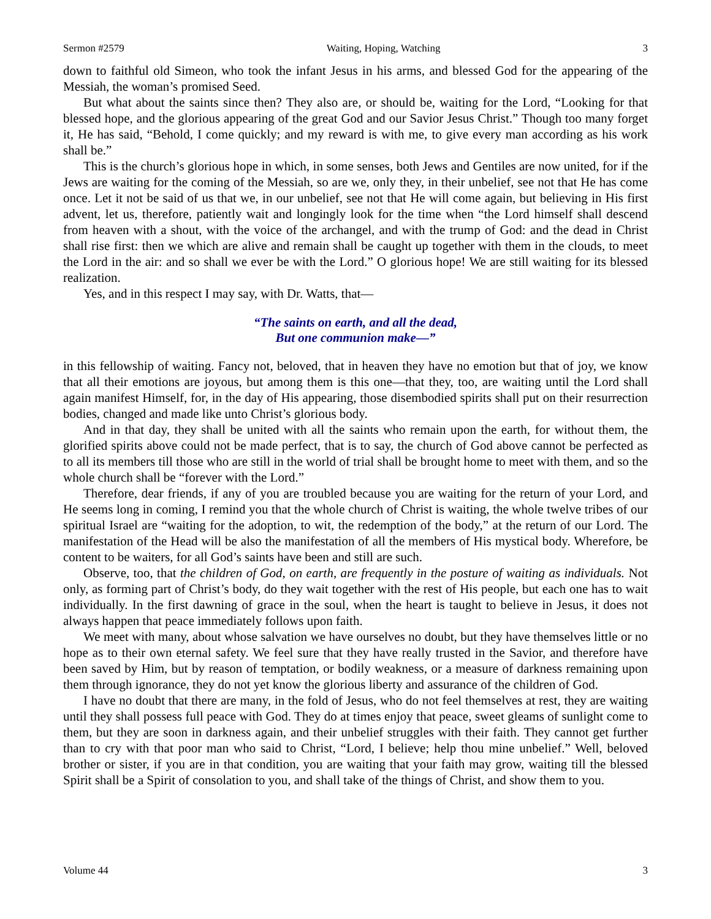Sermon #2579 Waiting, Hoping, Watching 3
down to faithful old Simeon, who took the infant Jesus in his arms, and blessed God for the appearing of the Messiah, the woman’s promised Seed.
But what about the saints since then? They also are, or should be, waiting for the Lord, “Looking for that blessed hope, and the glorious appearing of the great God and our Savior Jesus Christ.” Though too many forget it, He has said, “Behold, I come quickly; and my reward is with me, to give every man according as his work shall be.”
This is the church’s glorious hope in which, in some senses, both Jews and Gentiles are now united, for if the Jews are waiting for the coming of the Messiah, so are we, only they, in their unbelief, see not that He has come once. Let it not be said of us that we, in our unbelief, see not that He will come again, but believing in His first advent, let us, therefore, patiently wait and longingly look for the time when “the Lord himself shall descend from heaven with a shout, with the voice of the archangel, and with the trump of God: and the dead in Christ shall rise first: then we which are alive and remain shall be caught up together with them in the clouds, to meet the Lord in the air: and so shall we ever be with the Lord.” O glorious hope! We are still waiting for its blessed realization.
Yes, and in this respect I may say, with Dr. Watts, that—
“The saints on earth, and all the dead,
But one communion make—”
in this fellowship of waiting. Fancy not, beloved, that in heaven they have no emotion but that of joy, we know that all their emotions are joyous, but among them is this one—that they, too, are waiting until the Lord shall again manifest Himself, for, in the day of His appearing, those disembodied spirits shall put on their resurrection bodies, changed and made like unto Christ’s glorious body.
And in that day, they shall be united with all the saints who remain upon the earth, for without them, the glorified spirits above could not be made perfect, that is to say, the church of God above cannot be perfected as to all its members till those who are still in the world of trial shall be brought home to meet with them, and so the whole church shall be “forever with the Lord.”
Therefore, dear friends, if any of you are troubled because you are waiting for the return of your Lord, and He seems long in coming, I remind you that the whole church of Christ is waiting, the whole twelve tribes of our spiritual Israel are “waiting for the adoption, to wit, the redemption of the body,” at the return of our Lord. The manifestation of the Head will be also the manifestation of all the members of His mystical body. Wherefore, be content to be waiters, for all God’s saints have been and still are such.
Observe, too, that the children of God, on earth, are frequently in the posture of waiting as individuals. Not only, as forming part of Christ’s body, do they wait together with the rest of His people, but each one has to wait individually. In the first dawning of grace in the soul, when the heart is taught to believe in Jesus, it does not always happen that peace immediately follows upon faith.
We meet with many, about whose salvation we have ourselves no doubt, but they have themselves little or no hope as to their own eternal safety. We feel sure that they have really trusted in the Savior, and therefore have been saved by Him, but by reason of temptation, or bodily weakness, or a measure of darkness remaining upon them through ignorance, they do not yet know the glorious liberty and assurance of the children of God.
I have no doubt that there are many, in the fold of Jesus, who do not feel themselves at rest, they are waiting until they shall possess full peace with God. They do at times enjoy that peace, sweet gleams of sunlight come to them, but they are soon in darkness again, and their unbelief struggles with their faith. They cannot get further than to cry with that poor man who said to Christ, “Lord, I believe; help thou mine unbelief.” Well, beloved brother or sister, if you are in that condition, you are waiting that your faith may grow, waiting till the blessed Spirit shall be a Spirit of consolation to you, and shall take of the things of Christ, and show them to you.
Volume 44 3